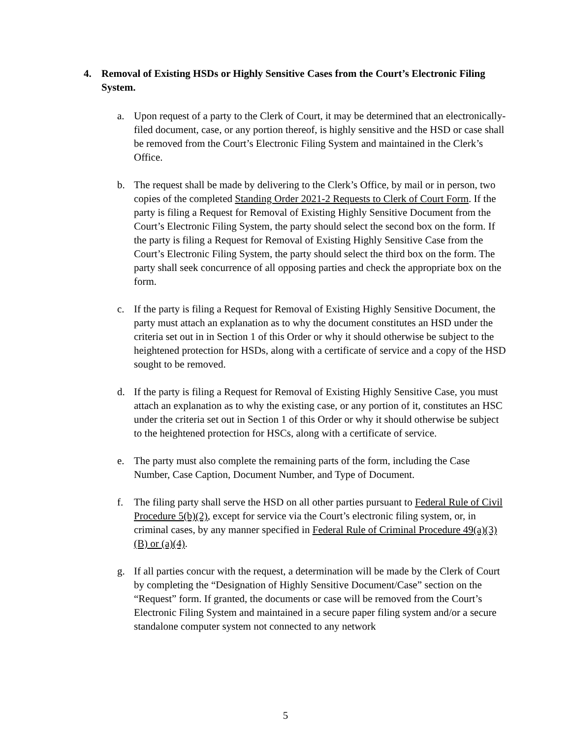4. Removal of Existing HSDs or Highly Sensitive Cases from the Court’s Electronic Filing System.
a. Upon request of a party to the Clerk of Court, it may be determined that an electronically-filed document, case, or any portion thereof, is highly sensitive and the HSD or case shall be removed from the Court’s Electronic Filing System and maintained in the Clerk’s Office.
b. The request shall be made by delivering to the Clerk’s Office, by mail or in person, two copies of the completed Standing Order 2021-2 Requests to Clerk of Court Form. If the party is filing a Request for Removal of Existing Highly Sensitive Document from the Court’s Electronic Filing System, the party should select the second box on the form. If the party is filing a Request for Removal of Existing Highly Sensitive Case from the Court’s Electronic Filing System, the party should select the third box on the form. The party shall seek concurrence of all opposing parties and check the appropriate box on the form.
c. If the party is filing a Request for Removal of Existing Highly Sensitive Document, the party must attach an explanation as to why the document constitutes an HSD under the criteria set out in in Section 1 of this Order or why it should otherwise be subject to the heightened protection for HSDs, along with a certificate of service and a copy of the HSD sought to be removed.
d. If the party is filing a Request for Removal of Existing Highly Sensitive Case, you must attach an explanation as to why the existing case, or any portion of it, constitutes an HSC under the criteria set out in Section 1 of this Order or why it should otherwise be subject to the heightened protection for HSCs, along with a certificate of service.
e. The party must also complete the remaining parts of the form, including the Case Number, Case Caption, Document Number, and Type of Document.
f. The filing party shall serve the HSD on all other parties pursuant to Federal Rule of Civil Procedure 5(b)(2), except for service via the Court’s electronic filing system, or, in criminal cases, by any manner specified in Federal Rule of Criminal Procedure 49(a)(3)(B) or (a)(4).
g. If all parties concur with the request, a determination will be made by the Clerk of Court by completing the “Designation of Highly Sensitive Document/Case” section on the “Request” form. If granted, the documents or case will be removed from the Court’s Electronic Filing System and maintained in a secure paper filing system and/or a secure standalone computer system not connected to any network
5